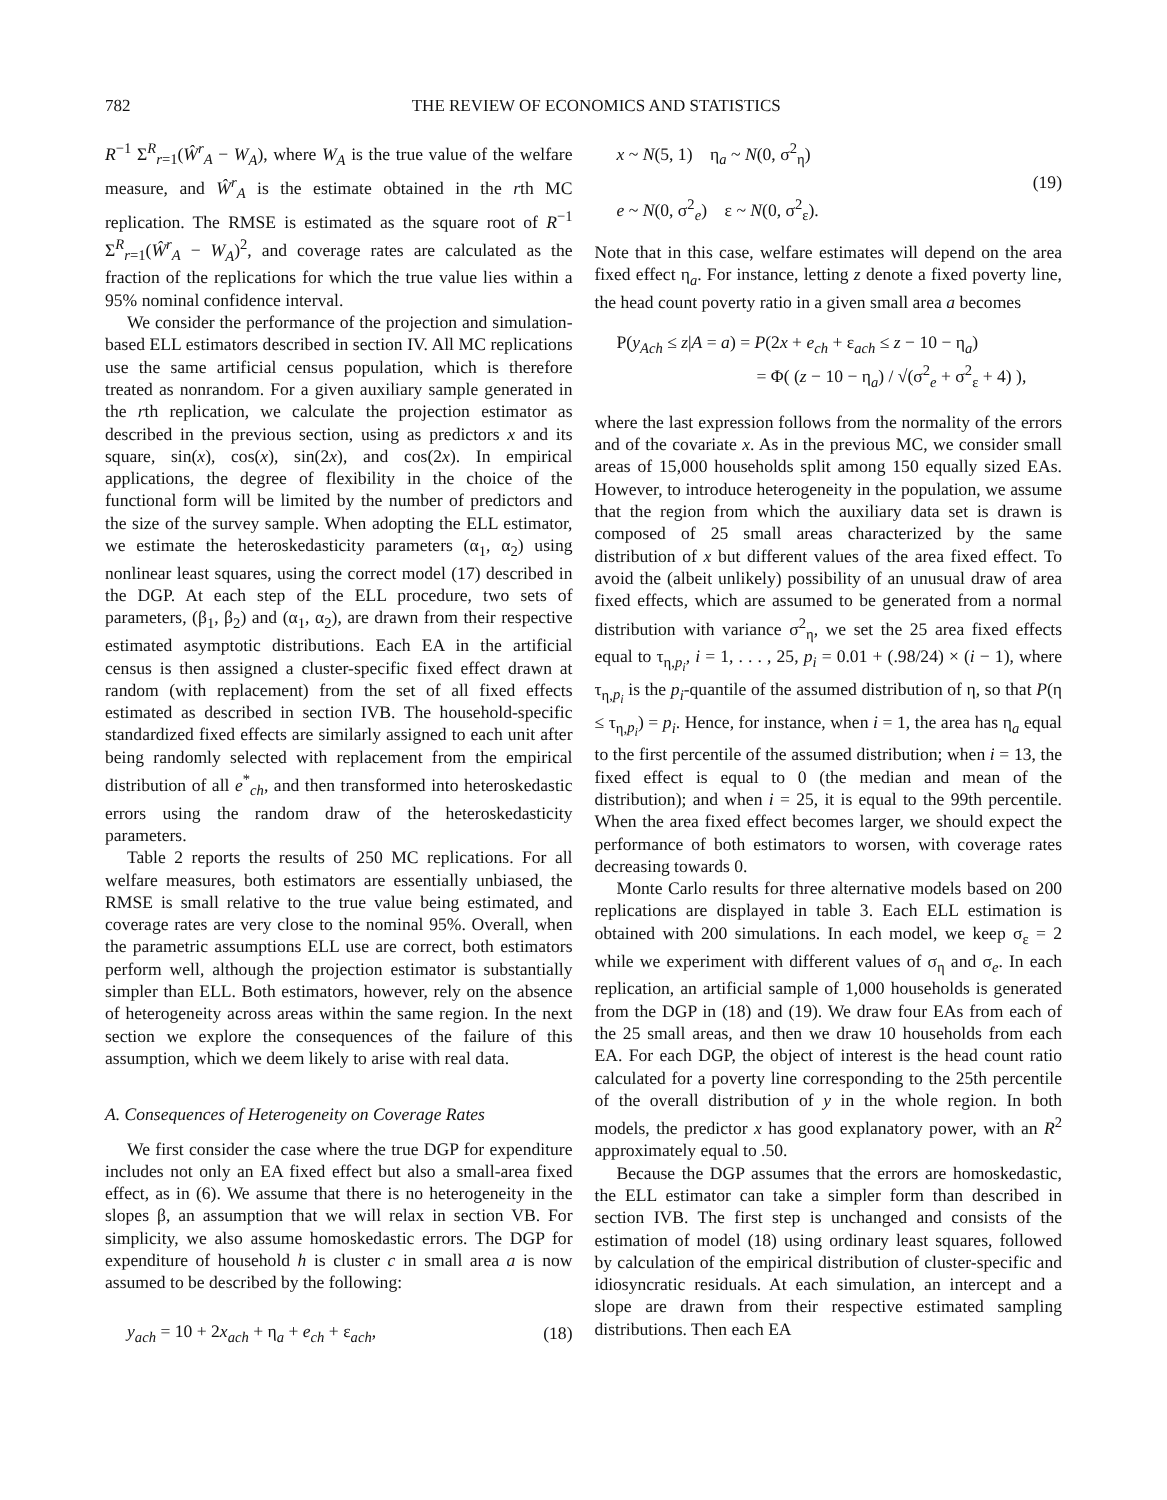782 THE REVIEW OF ECONOMICS AND STATISTICS
R<sup>−1</sup> Σ<sup>R</sup><sub>r=1</sub>(Ŵ<sup>r</sup><sub>A</sub> − W<sub>A</sub>), where W<sub>A</sub> is the true value of the welfare measure, and Ŵ<sup>r</sup><sub>A</sub> is the estimate obtained in the rth MC replication. The RMSE is estimated as the square root of R<sup>−1</sup> Σ<sup>R</sup><sub>r=1</sub>(Ŵ<sup>r</sup><sub>A</sub> − W<sub>A</sub>)<sup>2</sup>, and coverage rates are calculated as the fraction of the replications for which the true value lies within a 95% nominal confidence interval.
We consider the performance of the projection and simulation-based ELL estimators described in section IV. All MC replications use the same artificial census population, which is therefore treated as nonrandom. For a given auxiliary sample generated in the rth replication, we calculate the projection estimator as described in the previous section, using as predictors x and its square, sin(x), cos(x), sin(2x), and cos(2x). In empirical applications, the degree of flexibility in the choice of the functional form will be limited by the number of predictors and the size of the survey sample. When adopting the ELL estimator, we estimate the heteroskedasticity parameters (α<sub>1</sub>, α<sub>2</sub>) using nonlinear least squares, using the correct model (17) described in the DGP. At each step of the ELL procedure, two sets of parameters, (β<sub>1</sub>, β<sub>2</sub>) and (α<sub>1</sub>, α<sub>2</sub>), are drawn from their respective estimated asymptotic distributions. Each EA in the artificial census is then assigned a cluster-specific fixed effect drawn at random (with replacement) from the set of all fixed effects estimated as described in section IVB. The household-specific standardized fixed effects are similarly assigned to each unit after being randomly selected with replacement from the empirical distribution of all e<sup>*</sup><sub>ch</sub>, and then transformed into heteroskedastic errors using the random draw of the heteroskedasticity parameters.
Table 2 reports the results of 250 MC replications. For all welfare measures, both estimators are essentially unbiased, the RMSE is small relative to the true value being estimated, and coverage rates are very close to the nominal 95%. Overall, when the parametric assumptions ELL use are correct, both estimators perform well, although the projection estimator is substantially simpler than ELL. Both estimators, however, rely on the absence of heterogeneity across areas within the same region. In the next section we explore the consequences of the failure of this assumption, which we deem likely to arise with real data.
A. Consequences of Heterogeneity on Coverage Rates
We first consider the case where the true DGP for expenditure includes not only an EA fixed effect but also a small-area fixed effect, as in (6). We assume that there is no heterogeneity in the slopes β, an assumption that we will relax in section VB. For simplicity, we also assume homoskedastic errors. The DGP for expenditure of household h is cluster c in small area a is now assumed to be described by the following:
y<sub>ach</sub> = 10 + 2x<sub>ach</sub> + η<sub>a</sub> + e<sub>ch</sub> + ε<sub>ach</sub>, (18)
x ~ N(5, 1) η<sub>a</sub> ~ N(0, σ<sup>2</sup><sub>η</sub>)
e ~ N(0, σ<sup>2</sup><sub>e</sub>) ε ~ N(0, σ<sup>2</sup><sub>ε</sub>). (19)
Note that in this case, welfare estimates will depend on the area fixed effect η<sub>a</sub>. For instance, letting z denote a fixed poverty line, the head count poverty ratio in a given small area a becomes
P(y<sub>Ach</sub> ≤ z|A = a) = P(2x + e<sub>ch</sub> + ε<sub>ach</sub> ≤ z − 10 − η<sub>a</sub>)
= Φ( (z − 10 − η<sub>a</sub>) / √(σ<sup>2</sup><sub>e</sub> + σ<sup>2</sup><sub>ε</sub> + 4) ),
where the last expression follows from the normality of the errors and of the covariate x. As in the previous MC, we consider small areas of 15,000 households split among 150 equally sized EAs. However, to introduce heterogeneity in the population, we assume that the region from which the auxiliary data set is drawn is composed of 25 small areas characterized by the same distribution of x but different values of the area fixed effect. To avoid the (albeit unlikely) possibility of an unusual draw of area fixed effects, which are assumed to be generated from a normal distribution with variance σ<sup>2</sup><sub>η</sub>, we set the 25 area fixed effects equal to τ<sub>η,p<sub>i</sub></sub>, i = 1, . . . , 25, p<sub>i</sub> = 0.01 + (.98/24) × (i − 1), where τ<sub>η,p<sub>i</sub></sub> is the p<sub>i</sub>-quantile of the assumed distribution of η, so that P(η ≤ τ<sub>η,p<sub>i</sub></sub>) = p<sub>i</sub>. Hence, for instance, when i = 1, the area has η<sub>a</sub> equal to the first percentile of the assumed distribution; when i = 13, the fixed effect is equal to 0 (the median and mean of the distribution); and when i = 25, it is equal to the 99th percentile. When the area fixed effect becomes larger, we should expect the performance of both estimators to worsen, with coverage rates decreasing towards 0.
Monte Carlo results for three alternative models based on 200 replications are displayed in table 3. Each ELL estimation is obtained with 200 simulations. In each model, we keep σ<sub>ε</sub> = 2 while we experiment with different values of σ<sub>η</sub> and σ<sub>e</sub>. In each replication, an artificial sample of 1,000 households is generated from the DGP in (18) and (19). We draw four EAs from each of the 25 small areas, and then we draw 10 households from each EA. For each DGP, the object of interest is the head count ratio calculated for a poverty line corresponding to the 25th percentile of the overall distribution of y in the whole region. In both models, the predictor x has good explanatory power, with an R<sup>2</sup> approximately equal to .50.
Because the DGP assumes that the errors are homoskedastic, the ELL estimator can take a simpler form than described in section IVB. The first step is unchanged and consists of the estimation of model (18) using ordinary least squares, followed by calculation of the empirical distribution of cluster-specific and idiosyncratic residuals. At each simulation, an intercept and a slope are drawn from their respective estimated sampling distributions. Then each EA